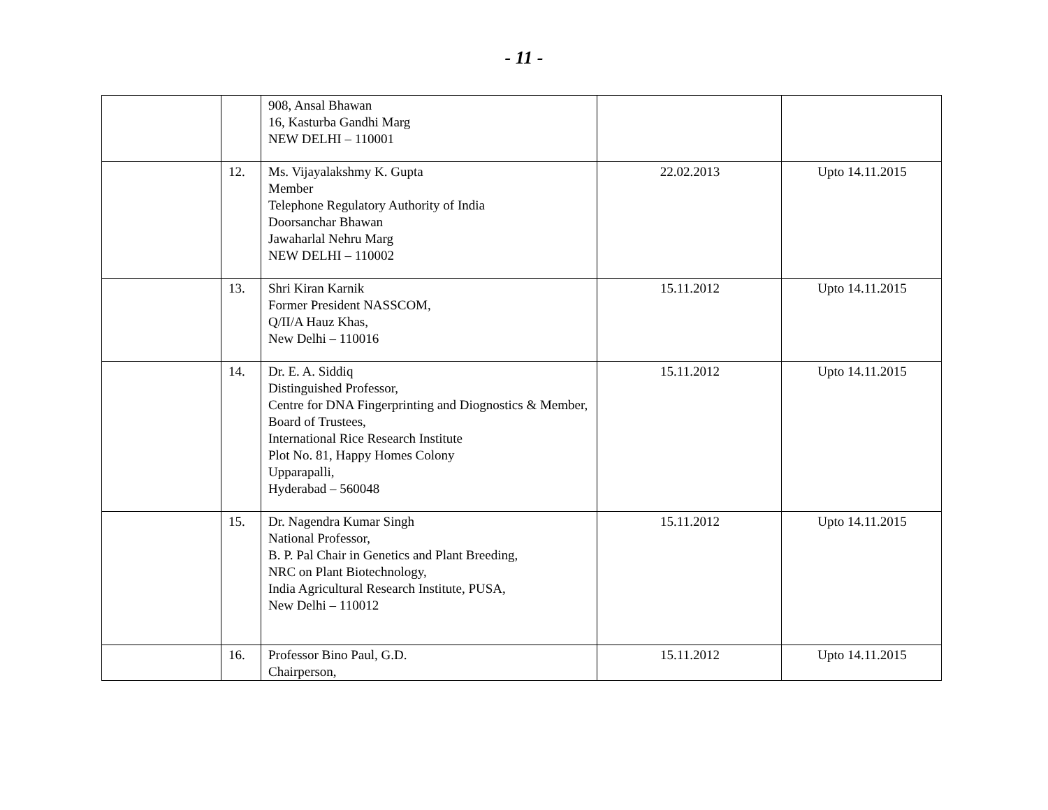- 11 -
| | | 908, Ansal Bhawan 16, Kasturba Gandhi Marg NEW DELHI – 110001 | | |
| | 12. | Ms. Vijayalakshmy K. Gupta Member Telephone Regulatory Authority of India Doorsanchar Bhawan Jawaharlal Nehru Marg NEW DELHI – 110002 | 22.02.2013 | Upto 14.11.2015 |
| | 13. | Shri Kiran Karnik Former President NASSCOM, Q/II/A Hauz Khas, New Delhi – 110016 | 15.11.2012 | Upto 14.11.2015 |
| | 14. | Dr. E. A. Siddiq Distinguished Professor, Centre for DNA Fingerprinting and Diognostics & Member, Board of Trustees, International Rice Research Institute Plot No. 81, Happy Homes Colony Upparapalli, Hyderabad – 560048 | 15.11.2012 | Upto 14.11.2015 |
| | 15. | Dr. Nagendra Kumar Singh National Professor, B. P. Pal Chair in Genetics and Plant Breeding, NRC on Plant Biotechnology, India Agricultural Research Institute, PUSA, New Delhi – 110012 | 15.11.2012 | Upto 14.11.2015 |
| | 16. | Professor Bino Paul, G.D. Chairperson, | 15.11.2012 | Upto 14.11.2015 |